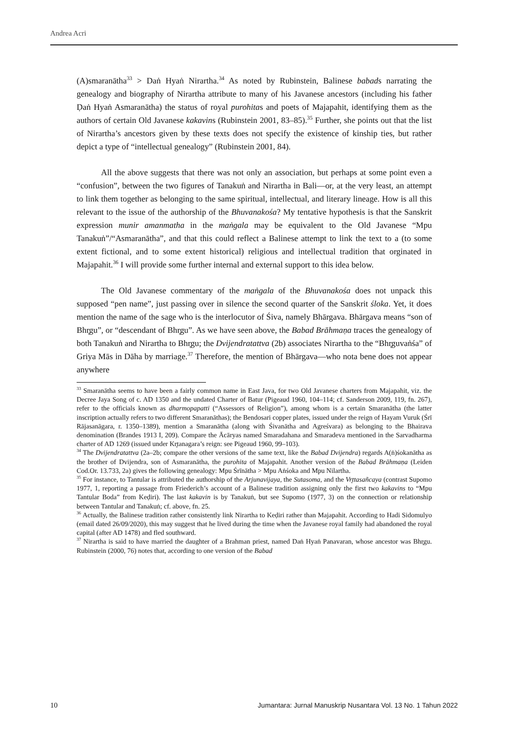Andrea Acri
(A)smaranātha<sup>33</sup> > Daṅ Hyaṅ Nirartha.<sup>34</sup> As noted by Rubinstein, Balinese babads narrating the genealogy and biography of Nirartha attribute to many of his Javanese ancestors (including his father Ḍaṅ Hyaṅ Asmaranātha) the status of royal purohitas and poets of Majapahit, identifying them as the authors of certain Old Javanese kakavins (Rubinstein 2001, 83–85).<sup>35</sup> Further, she points out that the list of Nirartha’s ancestors given by these texts does not specify the existence of kinship ties, but rather depict a type of “intellectual genealogy” (Rubinstein 2001, 84).
All the above suggests that there was not only an association, but perhaps at some point even a “confusion”, between the two figures of Tanakuṅ and Nirartha in Bali—or, at the very least, an attempt to link them together as belonging to the same spiritual, intellectual, and literary lineage. How is all this relevant to the issue of the authorship of the Bhuvanakośa? My tentative hypothesis is that the Sanskrit expression munir amanmatha in the maṅgala may be equivalent to the Old Javanese “Mpu Tanakuṅ”/“Asmaranātha”, and that this could reflect a Balinese attempt to link the text to a (to some extent fictional, and to some extent historical) religious and intellectual tradition that orginated in Majapahit.<sup>36</sup> I will provide some further internal and external support to this idea below.
The Old Javanese commentary of the maṅgala of the Bhuvanakośa does not unpack this supposed “pen name”, just passing over in silence the second quarter of the Sanskrit śloka. Yet, it does mention the name of the sage who is the interlocutor of Śiva, namely Bhārgava. Bhārgava means “son of Bhr̥gu”, or “descendant of Bhr̥gu”. As we have seen above, the Babad Brāhmaṇa traces the genealogy of both Tanakuṅ and Nirartha to Bhr̥gu; the Dvijendratattva (2b) associates Nirartha to the “Bhr̥guvaṅśa” of Griya Mās in Dāha by marriage.<sup>37</sup> Therefore, the mention of Bhārgava—who nota bene does not appear anywhere
<sup>33</sup> Smaranātha seems to have been a fairly common name in East Java, for two Old Javanese charters from Majapahit, viz. the Decree Jaya Song of c. AD 1350 and the undated Charter of Batur (Pigeaud 1960, 104–114; cf. Sanderson 2009, 119, fn. 267), refer to the officials known as dharmopapatti (“Assessors of Religion”), among whom is a certain Smaranātha (the latter inscription actually refers to two different Smaranāthas); the Bendosari copper plates, issued under the reign of Hayam Vuruk (Śrī Rājasanāgara, r. 1350–1389), mention a Smaranātha (along with Śivanātha and Agreśvara) as belonging to the Bhairava denomination (Brandes 1913 I, 209). Compare the Ācāryas named Smaradahana and Smaradeva mentioned in the Sarvadharma charter of AD 1269 (issued under Kr̥tanagara’s reign: see Pigeaud 1960, 99–103).
<sup>34</sup> The Dvijendratattva (2a–2b; compare the other versions of the same text, like the Babad Dvijendra) regards A(ṅ)śokanātha as the brother of Dvijendra, son of Asmaranātha, the purohita of Majapahit. Another version of the Babad Brāhmaṇa (Leiden Cod.Or. 13.733, 2a) gives the following genealogy: Mpu Śrīnātha > Mpu Aṅśoka and Mpu Nilartha.
<sup>35</sup> For instance, to Tantular is attributed the authorship of the Arjunavijaya, the Sutasoma, and the Vr̥ttasañcaya (contrast Supomo 1977, 1, reporting a passage from Friederich’s account of a Balinese tradition assigning only the first two kakavins to “Mpu Tantular Boda” from Keḍiri). The last kakavin is by Tanakuṅ, but see Supomo (1977, 3) on the connection or relationship between Tantular and Tanakuṅ; cf. above, fn. 25.
<sup>36</sup> Actually, the Balinese tradition rather consistently link Nirartha to Keḍiri rather than Majapahit. According to Hadi Sidomulyo (email dated 26/09/2020), this may suggest that he lived during the time when the Javanese royal family had abandoned the royal capital (after AD 1478) and fled southward.
<sup>37</sup> Nirartha is said to have married the daughter of a Brahman priest, named Daṅ Hyaṅ Panavaran, whose ancestor was Bhr̥gu. Rubinstein (2000, 76) notes that, according to one version of the Babad
10 Jumantara: Jurnal Manuskrip Nusantara Vol. 13 No. 1 Tahun 2022